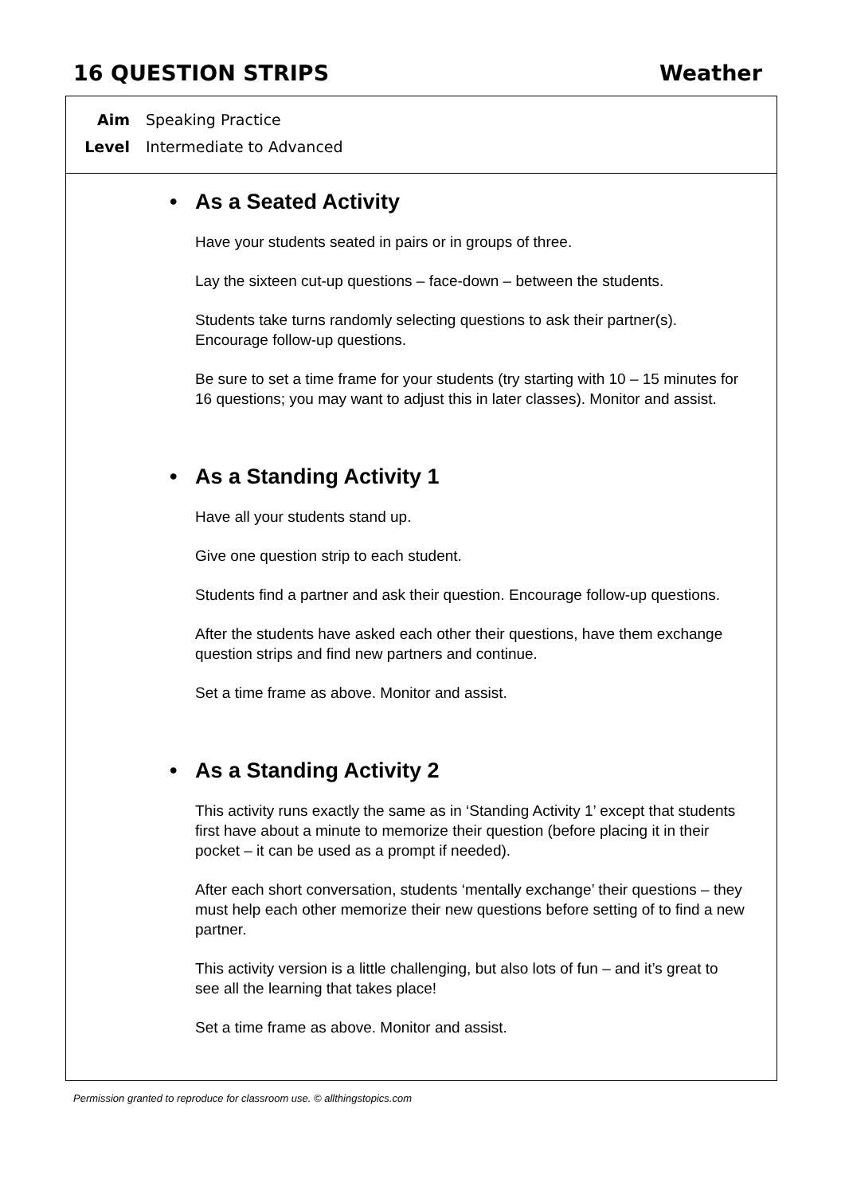16 QUESTION STRIPS Weather
Aim Speaking Practice
Level Intermediate to Advanced
• As a Seated Activity
Have your students seated in pairs or in groups of three.
Lay the sixteen cut-up questions – face-down – between the students.
Students take turns randomly selecting questions to ask their partner(s). Encourage follow-up questions.
Be sure to set a time frame for your students (try starting with 10 – 15 minutes for 16 questions; you may want to adjust this in later classes). Monitor and assist.
• As a Standing Activity 1
Have all your students stand up.
Give one question strip to each student.
Students find a partner and ask their question. Encourage follow-up questions.
After the students have asked each other their questions, have them exchange question strips and find new partners and continue.
Set a time frame as above. Monitor and assist.
• As a Standing Activity 2
This activity runs exactly the same as in ‘Standing Activity 1’ except that students first have about a minute to memorize their question (before placing it in their pocket – it can be used as a prompt if needed).
After each short conversation, students ‘mentally exchange’ their questions – they must help each other memorize their new questions before setting of to find a new partner.
This activity version is a little challenging, but also lots of fun – and it’s great to see all the learning that takes place!
Set a time frame as above. Monitor and assist.
Permission granted to reproduce for classroom use. © allthingstopics.com